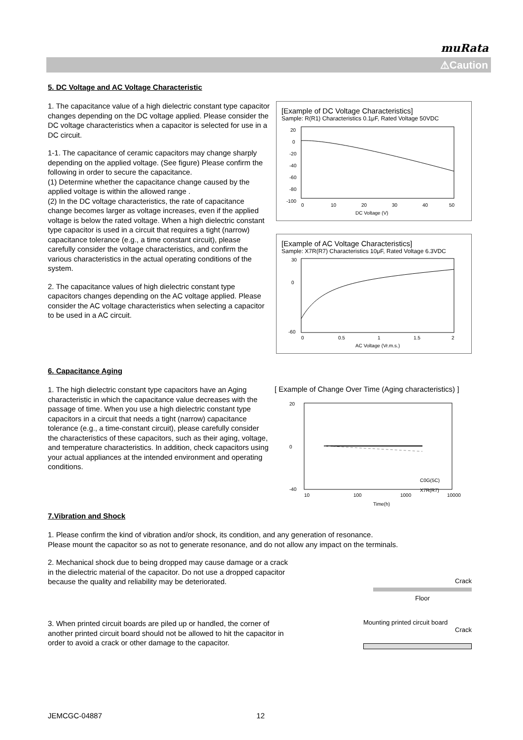muRata
⚠Caution
5. DC Voltage and AC Voltage Characteristic
1. The capacitance value of a high dielectric constant type capacitor changes depending on the DC voltage applied. Please consider the DC voltage characteristics when a capacitor is selected for use in a DC circuit.
1-1. The capacitance of ceramic capacitors may change sharply depending on the applied voltage. (See figure) Please confirm the following in order to secure the capacitance.
(1) Determine whether the capacitance change caused by the applied voltage is within the allowed range .
(2) In the DC voltage characteristics, the rate of capacitance change becomes larger as voltage increases, even if the applied voltage is below the rated voltage. When a high dielectric constant type capacitor is used in a circuit that requires a tight (narrow) capacitance tolerance (e.g., a time constant circuit), please carefully consider the voltage characteristics, and confirm the various characteristics in the actual operating conditions of the system.
2. The capacitance values of high dielectric constant type capacitors changes depending on the AC voltage applied. Please consider the AC voltage characteristics when selecting a capacitor to be used in a AC circuit.
[Example of DC Voltage Characteristics]
Sample: R(R1) Characteristics 0.1μF, Rated Voltage 50VDC
20
0
-20
-40
-60
-80
-100
0
10
20
30
40
50
DC Voltage (V)
[Example of AC Voltage Characteristics]
Sample: X7R(R7) Characteristics 10μF, Rated Voltage 6.3VDC
30
0
-60
0
0.5
1
1.5
2
AC Voltage (Vr.m.s.)
6. Capacitance Aging
1. The high dielectric constant type capacitors have an Aging characteristic in which the capacitance value decreases with the passage of time. When you use a high dielectric constant type capacitors in a circuit that needs a tight (narrow) capacitance tolerance (e.g., a time-constant circuit), please carefully consider the characteristics of these capacitors, such as their aging, voltage, and temperature characteristics. In addition, check capacitors using your actual appliances at the intended environment and operating conditions.
[ Example of Change Over Time (Aging characteristics) ]
20
0
-40
C0G(5C)
X7R(R7)
10
100
1000
10000
Time(h)
7.Vibration and Shock
1. Please confirm the kind of vibration and/or shock, its condition, and any generation of resonance.
Please mount the capacitor so as not to generate resonance, and do not allow any impact on the terminals.
2. Mechanical shock due to being dropped may cause damage or a crack in the dielectric material of the capacitor. Do not use a dropped capacitor because the quality and reliability may be deteriorated.
Crack
Floor
3. When printed circuit boards are piled up or handled, the corner of another printed circuit board should not be allowed to hit the capacitor in order to avoid a crack or other damage to the capacitor.
Mounting printed circuit board
Crack
JEMCGC-04887 12